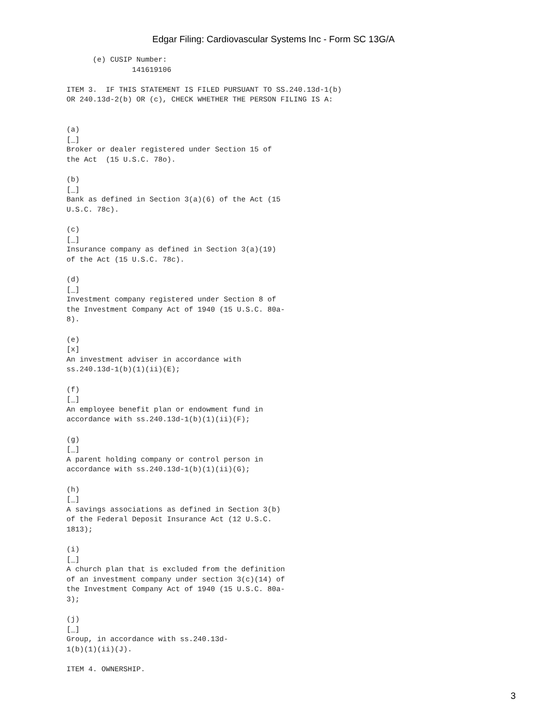Edgar Filing: Cardiovascular Systems Inc - Form SC 13G/A
      (e) CUSIP Number:
               141619106

ITEM 3.  IF THIS STATEMENT IS FILED PURSUANT TO SS.240.13d-1(b)
OR 240.13d-2(b) OR (c), CHECK WHETHER THE PERSON FILING IS A:


(a)
[_]
Broker or dealer registered under Section 15 of
the Act  (15 U.S.C. 78o).

(b)
[_]
Bank as defined in Section 3(a)(6) of the Act (15
U.S.C. 78c).

(c)
[_]
Insurance company as defined in Section 3(a)(19)
of the Act (15 U.S.C. 78c).

(d)
[_]
Investment company registered under Section 8 of
the Investment Company Act of 1940 (15 U.S.C. 80a-
8).

(e)
[x]
An investment adviser in accordance with
ss.240.13d-1(b)(1)(ii)(E);

(f)
[_]
An employee benefit plan or endowment fund in
accordance with ss.240.13d-1(b)(1)(ii)(F);

(g)
[_]
A parent holding company or control person in
accordance with ss.240.13d-1(b)(1)(ii)(G);

(h)
[_]
A savings associations as defined in Section 3(b)
of the Federal Deposit Insurance Act (12 U.S.C.
1813);

(i)
[_]
A church plan that is excluded from the definition
of an investment company under section 3(c)(14) of
the Investment Company Act of 1940 (15 U.S.C. 80a-
3);

(j)
[_]
Group, in accordance with ss.240.13d-
1(b)(1)(ii)(J).

ITEM 4. OWNERSHIP.
3